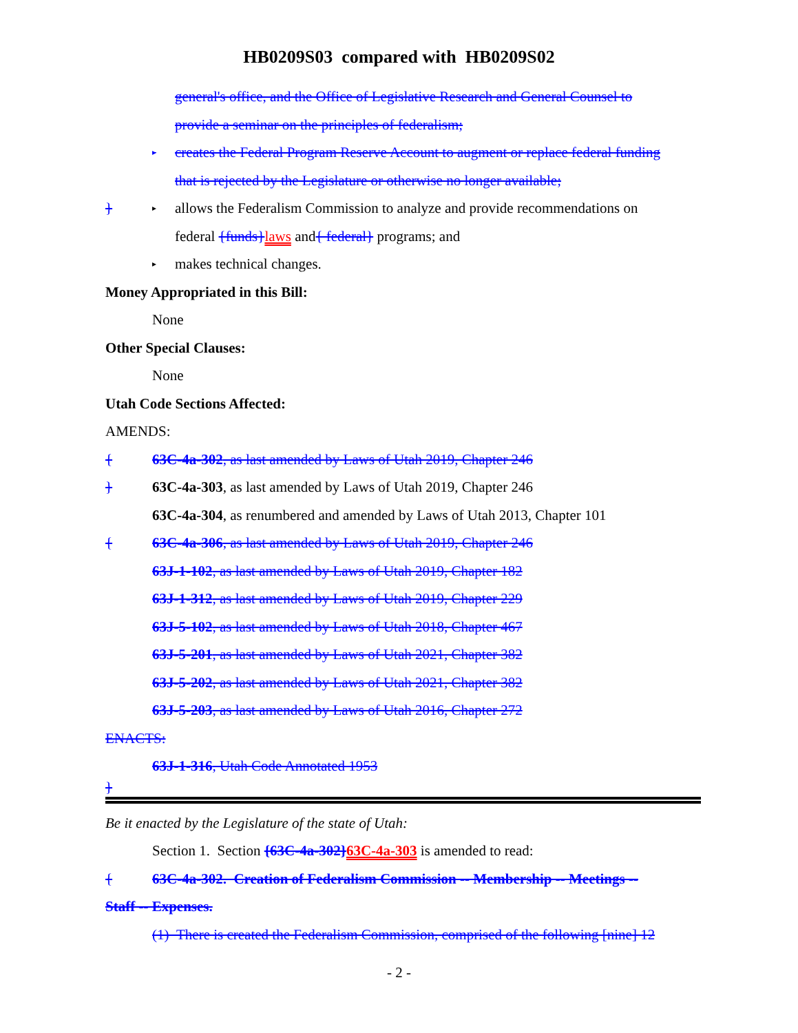HB0209S03 compared with HB0209S02
general's office, and the Office of Legislative Research and General Counsel to
provide a seminar on the principles of federalism;
▸ creates the Federal Program Reserve Account to augment or replace federal funding
that is rejected by the Legislature or otherwise no longer available;
} ▸ allows the Federalism Commission to analyze and provide recommendations on
federal {funds}laws and{ federal} programs; and
▸ makes technical changes.
Money Appropriated in this Bill:
None
Other Special Clauses:
None
Utah Code Sections Affected:
AMENDS:
{ 63C-4a-302, as last amended by Laws of Utah 2019, Chapter 246
} 63C-4a-303, as last amended by Laws of Utah 2019, Chapter 246
63C-4a-304, as renumbered and amended by Laws of Utah 2013, Chapter 101
{ 63C-4a-306, as last amended by Laws of Utah 2019, Chapter 246
63J-1-102, as last amended by Laws of Utah 2019, Chapter 182
63J-1-312, as last amended by Laws of Utah 2019, Chapter 229
63J-5-102, as last amended by Laws of Utah 2018, Chapter 467
63J-5-201, as last amended by Laws of Utah 2021, Chapter 382
63J-5-202, as last amended by Laws of Utah 2021, Chapter 382
63J-5-203, as last amended by Laws of Utah 2016, Chapter 272
ENACTS:
63J-1-316, Utah Code Annotated 1953
}
Be it enacted by the Legislature of the state of Utah:
Section 1. Section {63C-4a-302}63C-4a-303 is amended to read:
{ 63C-4a-302. Creation of Federalism Commission -- Membership -- Meetings --
Staff -- Expenses.
(1) There is created the Federalism Commission, comprised of the following [nine] 12
- 2 -